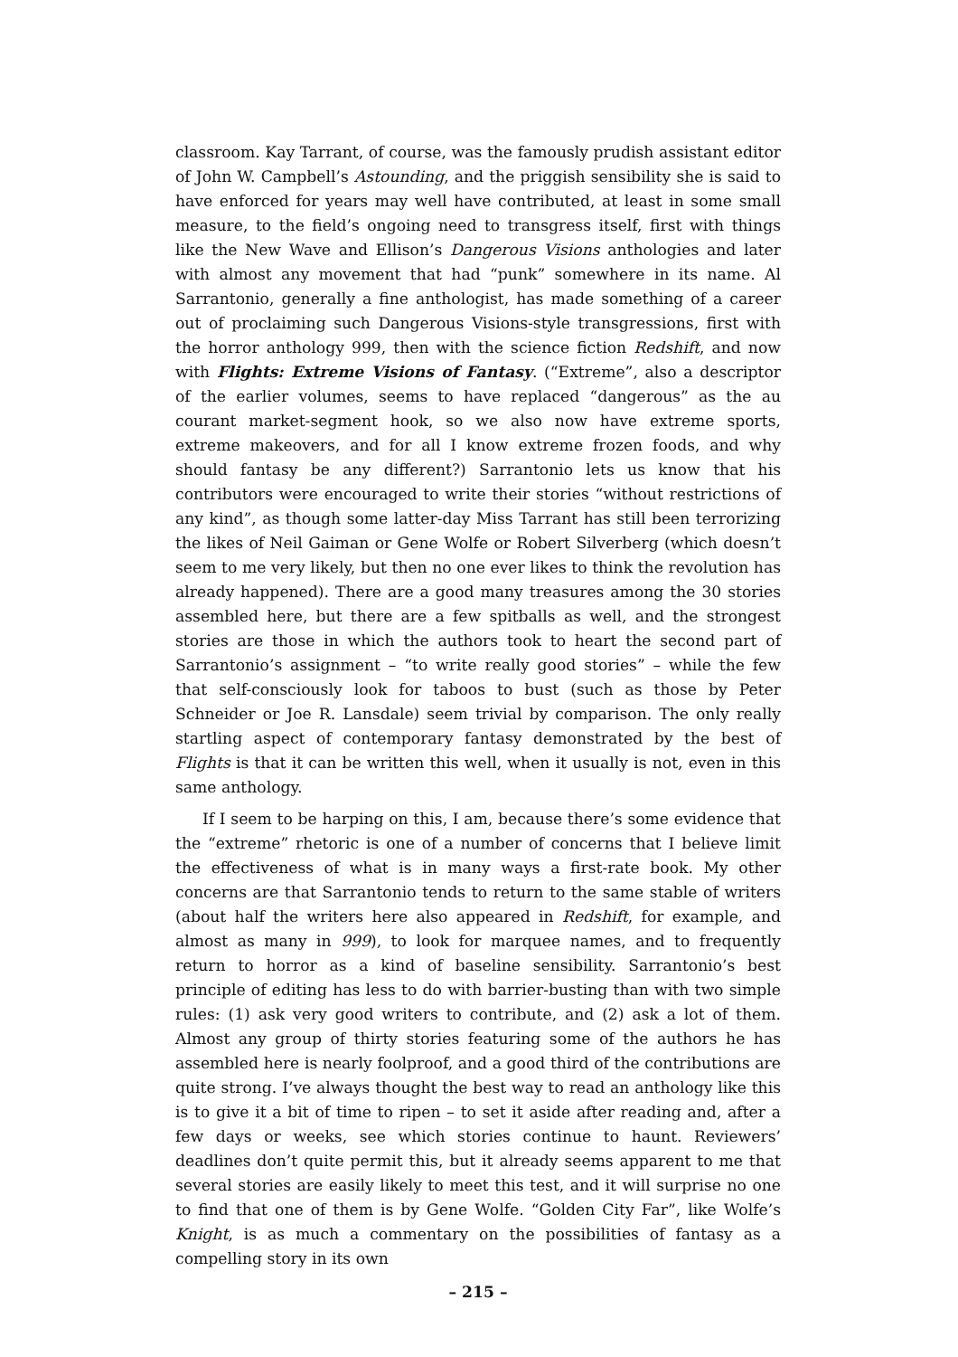classroom. Kay Tarrant, of course, was the famously prudish assistant editor of John W. Campbell’s Astounding, and the priggish sensibility she is said to have enforced for years may well have contributed, at least in some small measure, to the field’s ongoing need to transgress itself, first with things like the New Wave and Ellison’s Dangerous Visions anthologies and later with almost any movement that had “punk” somewhere in its name. Al Sarrantonio, generally a fine anthologist, has made something of a career out of proclaiming such Dangerous Visions-style transgressions, first with the horror anthology 999, then with the science fiction Redshift, and now with Flights: Extreme Visions of Fantasy. (“Extreme”, also a descriptor of the earlier volumes, seems to have replaced “dangerous” as the au courant market-segment hook, so we also now have extreme sports, extreme makeovers, and for all I know extreme frozen foods, and why should fantasy be any different?) Sarrantonio lets us know that his contributors were encouraged to write their stories “without restrictions of any kind”, as though some latter-day Miss Tarrant has still been terrorizing the likes of Neil Gaiman or Gene Wolfe or Robert Silverberg (which doesn’t seem to me very likely, but then no one ever likes to think the revolution has already happened). There are a good many treasures among the 30 stories assembled here, but there are a few spitballs as well, and the strongest stories are those in which the authors took to heart the second part of Sarrantonio’s assignment – “to write really good stories” – while the few that self-consciously look for taboos to bust (such as those by Peter Schneider or Joe R. Lansdale) seem trivial by comparison. The only really startling aspect of contemporary fantasy demonstrated by the best of Flights is that it can be written this well, when it usually is not, even in this same anthology.
If I seem to be harping on this, I am, because there’s some evidence that the “extreme” rhetoric is one of a number of concerns that I believe limit the effectiveness of what is in many ways a first-rate book. My other concerns are that Sarrantonio tends to return to the same stable of writers (about half the writers here also appeared in Redshift, for example, and almost as many in 999), to look for marquee names, and to frequently return to horror as a kind of baseline sensibility. Sarrantonio’s best principle of editing has less to do with barrier-busting than with two simple rules: (1) ask very good writers to contribute, and (2) ask a lot of them. Almost any group of thirty stories featuring some of the authors he has assembled here is nearly foolproof, and a good third of the contributions are quite strong. I’ve always thought the best way to read an anthology like this is to give it a bit of time to ripen – to set it aside after reading and, after a few days or weeks, see which stories continue to haunt. Reviewers’ deadlines don’t quite permit this, but it already seems apparent to me that several stories are easily likely to meet this test, and it will surprise no one to find that one of them is by Gene Wolfe. “Golden City Far”, like Wolfe’s Knight, is as much a commentary on the possibilities of fantasy as a compelling story in its own
– 215 –